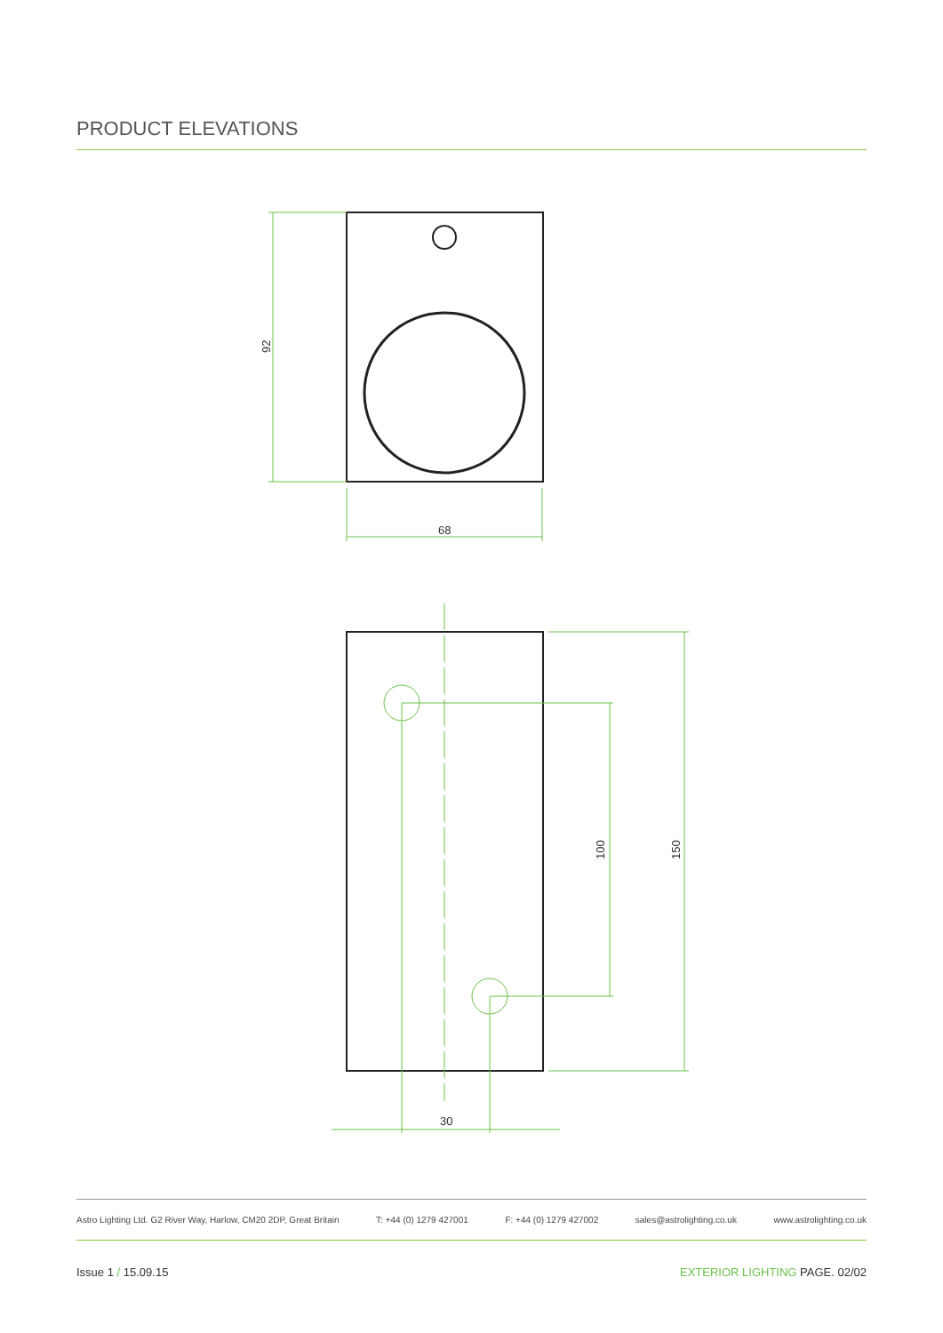PRODUCT ELEVATIONS
92
68
100
150
30
Astro Lighting Ltd. G2 River Way, Harlow, CM20 2DP, Great Britain T: +44 (0) 1279 427001 F: +44 (0) 1279 427002 sales@astrolighting.co.uk www.astrolighting.co.uk
Issue 1 / 15.09.15 EXTERIOR LIGHTING PAGE. 02/02